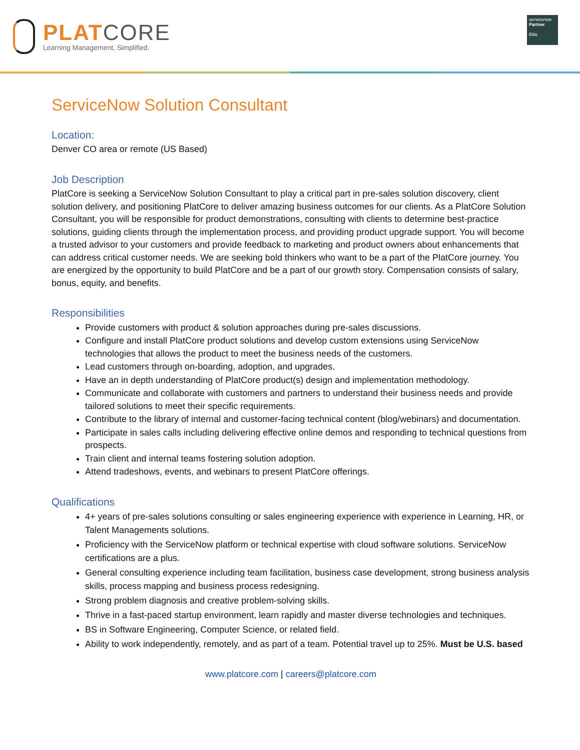PLAT CORE
Learning Management, Simplified.
servicenow
Partner
Elite
ServiceNow Solution Consultant
Location:
Denver CO area or remote (US Based)
Job Description
PlatCore is seeking a ServiceNow Solution Consultant to play a critical part in pre-sales solution discovery, client solution delivery, and positioning PlatCore to deliver amazing business outcomes for our clients. As a PlatCore Solution Consultant, you will be responsible for product demonstrations, consulting with clients to determine best-practice solutions, guiding clients through the implementation process, and providing product upgrade support. You will become a trusted advisor to your customers and provide feedback to marketing and product owners about enhancements that can address critical customer needs. We are seeking bold thinkers who want to be a part of the PlatCore journey. You are energized by the opportunity to build PlatCore and be a part of our growth story. Compensation consists of salary, bonus, equity, and benefits.
Responsibilities
Provide customers with product & solution approaches during pre-sales discussions.
Configure and install PlatCore product solutions and develop custom extensions using ServiceNow technologies that allows the product to meet the business needs of the customers.
Lead customers through on-boarding, adoption, and upgrades.
Have an in depth understanding of PlatCore product(s) design and implementation methodology.
Communicate and collaborate with customers and partners to understand their business needs and provide tailored solutions to meet their specific requirements.
Contribute to the library of internal and customer-facing technical content (blog/webinars) and documentation.
Participate in sales calls including delivering effective online demos and responding to technical questions from prospects.
Train client and internal teams fostering solution adoption.
Attend tradeshows, events, and webinars to present PlatCore offerings.
Qualifications
4+ years of pre-sales solutions consulting or sales engineering experience with experience in Learning, HR, or Talent Managements solutions.
Proficiency with the ServiceNow platform or technical expertise with cloud software solutions. ServiceNow certifications are a plus.
General consulting experience including team facilitation, business case development, strong business analysis skills, process mapping and business process redesigning.
Strong problem diagnosis and creative problem-solving skills.
Thrive in a fast-paced startup environment, learn rapidly and master diverse technologies and techniques.
BS in Software Engineering, Computer Science, or related field.
Ability to work independently, remotely, and as part of a team. Potential travel up to 25%. Must be U.S. based
www.platcore.com | careers@platcore.com